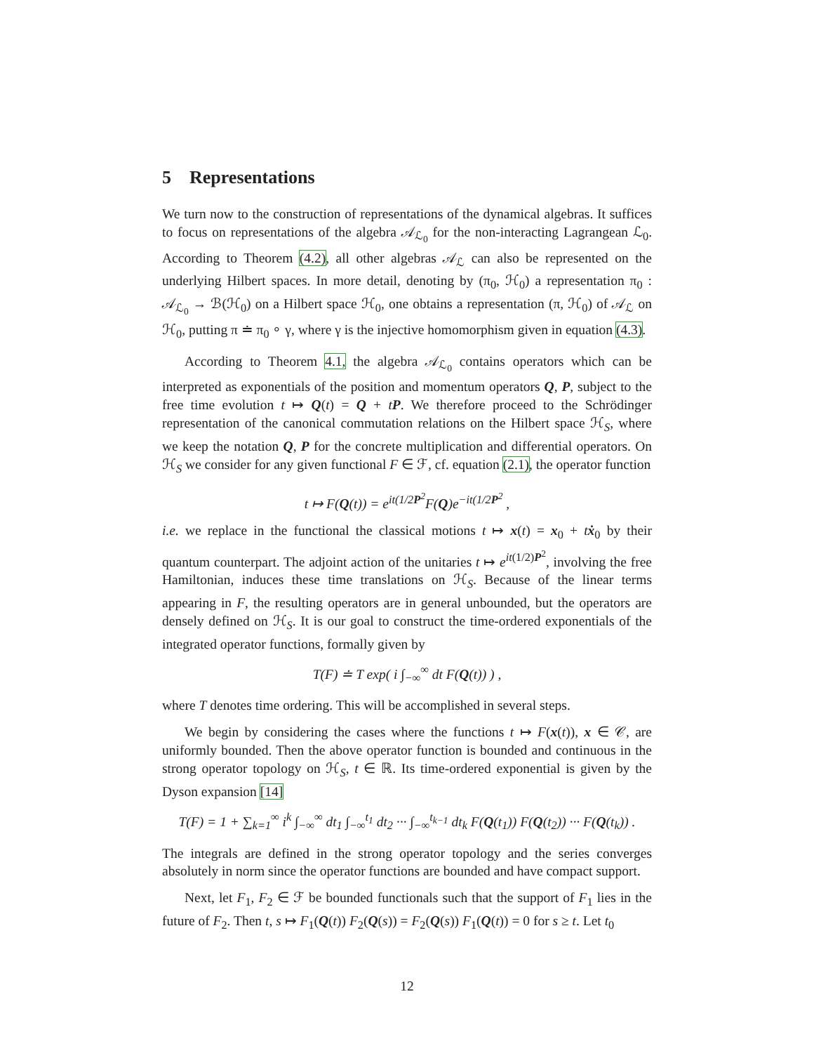5 Representations
We turn now to the construction of representations of the dynamical algebras. It suffices to focus on representations of the algebra 𝒜<sub>ℒ<sub>0</sub></sub> for the non-interacting Lagrangean ℒ<sub>0</sub>. According to Theorem (4.2), all other algebras 𝒜<sub>ℒ</sub> can also be represented on the underlying Hilbert spaces. In more detail, denoting by (π<sub>0</sub>, ℋ<sub>0</sub>) a representation π<sub>0</sub> : 𝒜<sub>ℒ<sub>0</sub></sub> → ℬ(ℋ<sub>0</sub>) on a Hilbert space ℋ<sub>0</sub>, one obtains a representation (π, ℋ<sub>0</sub>) of 𝒜<sub>ℒ</sub> on ℋ<sub>0</sub>, putting π ≐ π<sub>0</sub> ∘ γ, where γ is the injective homomorphism given in equation (4.3).
According to Theorem 4.1, the algebra 𝒜<sub>ℒ<sub>0</sub></sub> contains operators which can be interpreted as exponentials of the position and momentum operators Q, P, subject to the free time evolution t ↦ Q(t) = Q + tP. We therefore proceed to the Schrödinger representation of the canonical commutation relations on the Hilbert space ℋ<sub>S</sub>, where we keep the notation Q, P for the concrete multiplication and differential operators. On ℋ<sub>S</sub> we consider for any given functional F ∈ ℱ, cf. equation (2.1), the operator function
t ↦ F(Q(t)) = e<sup>it(1/2P<sup>2</sup></sup>F(Q)e<sup>−it(1/2P<sup>2</sup></sup> ,
i.e. we replace in the functional the classical motions t ↦ x(t) = x<sub>0</sub> + tẋ<sub>0</sub> by their quantum counterpart. The adjoint action of the unitaries t ↦ e<sup>it(1/2)P<sup>2</sup></sup>, involving the free Hamiltonian, induces these time translations on ℋ<sub>S</sub>. Because of the linear terms appearing in F, the resulting operators are in general unbounded, but the operators are densely defined on ℋ<sub>S</sub>. It is our goal to construct the time-ordered exponentials of the integrated operator functions, formally given by
T(F) ≐ T exp( i ∫<sub>−∞</sub><sup>∞</sup> dt F(Q(t)) ) ,
where T denotes time ordering. This will be accomplished in several steps.
We begin by considering the cases where the functions t ↦ F(x(t)), x ∈ 𝒞, are uniformly bounded. Then the above operator function is bounded and continuous in the strong operator topology on ℋ<sub>S</sub>, t ∈ ℝ. Its time-ordered exponential is given by the Dyson expansion [14]
T(F) = 1 + ∑<sub>k=1</sub><sup>∞</sup> i<sup>k</sup> ∫<sub>−∞</sub><sup>∞</sup> dt<sub>1</sub> ∫<sub>−∞</sub><sup>t<sub>1</sub></sup> dt<sub>2</sub> ··· ∫<sub>−∞</sub><sup>t<sub>k−1</sub></sup> dt<sub>k</sub> F(Q(t<sub>1</sub>)) F(Q(t<sub>2</sub>)) ··· F(Q(t<sub>k</sub>)) .
The integrals are defined in the strong operator topology and the series converges absolutely in norm since the operator functions are bounded and have compact support.
Next, let F<sub>1</sub>, F<sub>2</sub> ∈ ℱ be bounded functionals such that the support of F<sub>1</sub> lies in the future of F<sub>2</sub>. Then t, s ↦ F<sub>1</sub>(Q(t)) F<sub>2</sub>(Q(s)) = F<sub>2</sub>(Q(s)) F<sub>1</sub>(Q(t)) = 0 for s ≥ t. Let t<sub>0</sub>
12